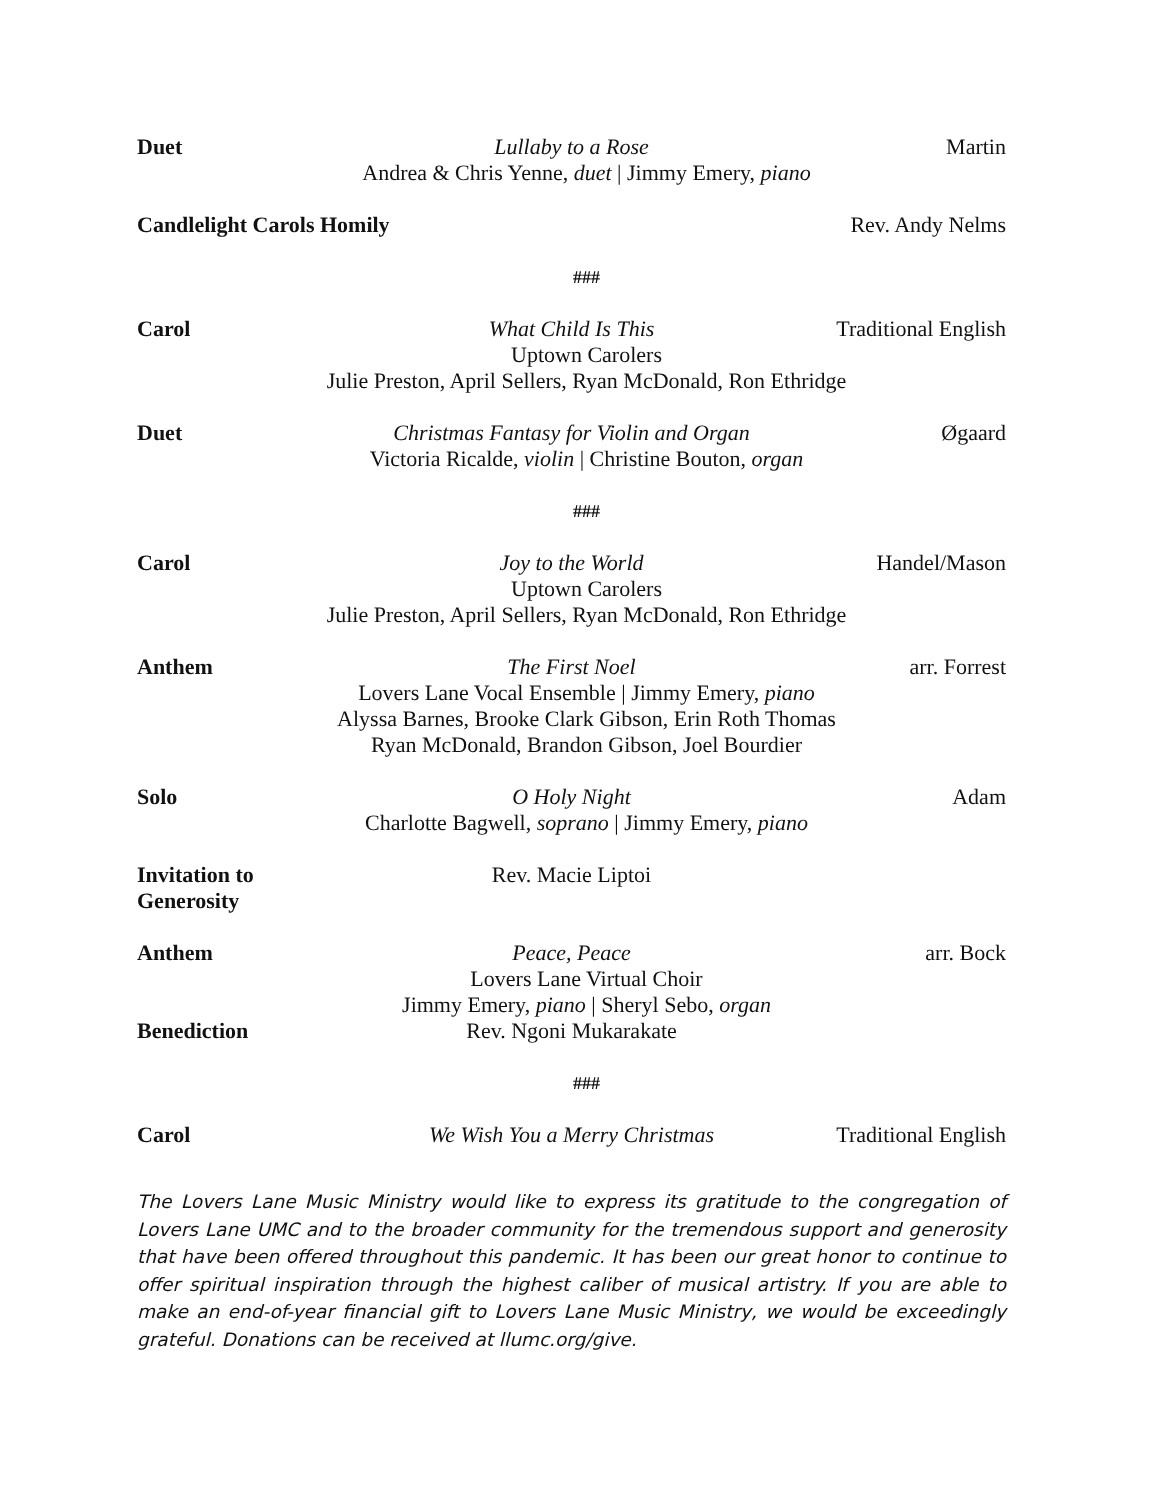Duet Lullaby to a Rose Martin Andrea & Chris Yenne, duet | Jimmy Emery, piano
Candlelight Carols Homily Rev. Andy Nelms
###
Carol What Child Is This Traditional English Uptown Carolers
Julie Preston, April Sellers, Ryan McDonald, Ron Ethridge
Duet Christmas Fantasy for Violin and Organ Øgaard Victoria Ricalde, violin | Christine Bouton, organ
###
Carol Joy to the World Handel/Mason Uptown Carolers
Julie Preston, April Sellers, Ryan McDonald, Ron Ethridge
Anthem The First Noel arr. Forrest Lovers Lane Vocal Ensemble | Jimmy Emery, piano
Alyssa Barnes, Brooke Clark Gibson, Erin Roth Thomas
Ryan McDonald, Brandon Gibson, Joel Bourdier
Solo O Holy Night Adam Charlotte Bagwell, soprano | Jimmy Emery, piano
Invitation to Generosity Rev. Macie Liptoi
Anthem Peace, Peace arr. Bock Lovers Lane Virtual Choir
Jimmy Emery, piano | Sheryl Sebo, organ
Benediction Rev. Ngoni Mukarakate
###
Carol We Wish You a Merry Christmas Traditional English
The Lovers Lane Music Ministry would like to express its gratitude to the congregation of Lovers Lane UMC and to the broader community for the tremendous support and generosity that have been offered throughout this pandemic. It has been our great honor to continue to offer spiritual inspiration through the highest caliber of musical artistry. If you are able to make an end-of-year financial gift to Lovers Lane Music Ministry, we would be exceedingly grateful. Donations can be received at llumc.org/give.